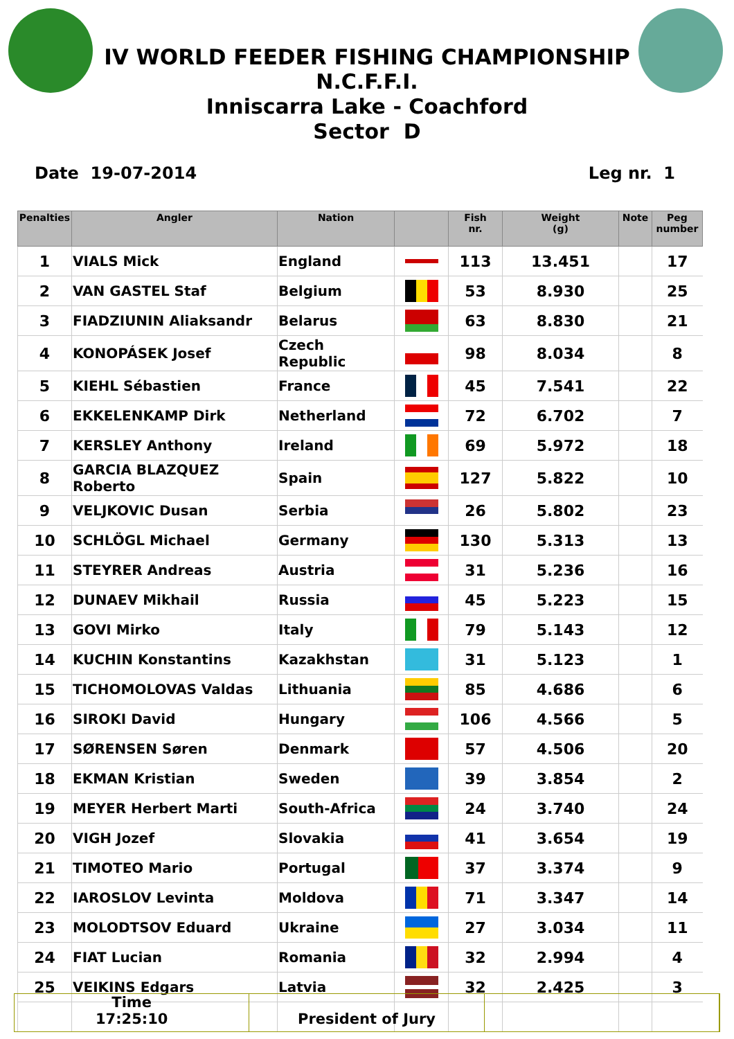IV WORLD FEEDER FISHING CHAMPIONSHIP
N.C.F.F.I.
Inniscarra Lake - Coachford
Sector D
Date 19-07-2014 Leg nr. 1
| Penalties | Angler | Nation | | Fish nr. | Weight (g) | Note | Peg number |
| --- | --- | --- | --- | --- | --- | --- | --- |
| 1 | VIALS Mick | England | | 113 | 13.451 | | 17 |
| 2 | VAN GASTEL Staf | Belgium | | 53 | 8.930 | | 25 |
| 3 | FIADZIUNIN Aliaksandr | Belarus | | 63 | 8.830 | | 21 |
| 4 | KONOPÁSEK Josef | Czech Republic | | 98 | 8.034 | | 8 |
| 5 | KIEHL Sébastien | France | | 45 | 7.541 | | 22 |
| 6 | EKKELENKAMP Dirk | Netherland | | 72 | 6.702 | | 7 |
| 7 | KERSLEY Anthony | Ireland | | 69 | 5.972 | | 18 |
| 8 | GARCIA BLAZQUEZ Roberto | Spain | | 127 | 5.822 | | 10 |
| 9 | VELJKOVIC Dusan | Serbia | | 26 | 5.802 | | 23 |
| 10 | SCHLÖGL Michael | Germany | | 130 | 5.313 | | 13 |
| 11 | STEYRER Andreas | Austria | | 31 | 5.236 | | 16 |
| 12 | DUNAEV Mikhail | Russia | | 45 | 5.223 | | 15 |
| 13 | GOVI Mirko | Italy | | 79 | 5.143 | | 12 |
| 14 | KUCHIN Konstantins | Kazakhstan | | 31 | 5.123 | | 1 |
| 15 | TICHOMOLOVAS Valdas | Lithuania | | 85 | 4.686 | | 6 |
| 16 | SIROKI David | Hungary | | 106 | 4.566 | | 5 |
| 17 | SØRENSEN Søren | Denmark | | 57 | 4.506 | | 20 |
| 18 | EKMAN Kristian | Sweden | | 39 | 3.854 | | 2 |
| 19 | MEYER Herbert Marti | South-Africa | | 24 | 3.740 | | 24 |
| 20 | VIGH Jozef | Slovakia | | 41 | 3.654 | | 19 |
| 21 | TIMOTEO Mario | Portugal | | 37 | 3.374 | | 9 |
| 22 | IAROSLOV Levinta | Moldova | | 71 | 3.347 | | 14 |
| 23 | MOLODTSOV Eduard | Ukraine | | 27 | 3.034 | | 11 |
| 24 | FIAT Lucian | Romania | | 32 | 2.994 | | 4 |
| 25 | VEIKINS Edgars | Latvia | | 32 | 2.425 | | 3 |
Time
17:25:10
President of Jury